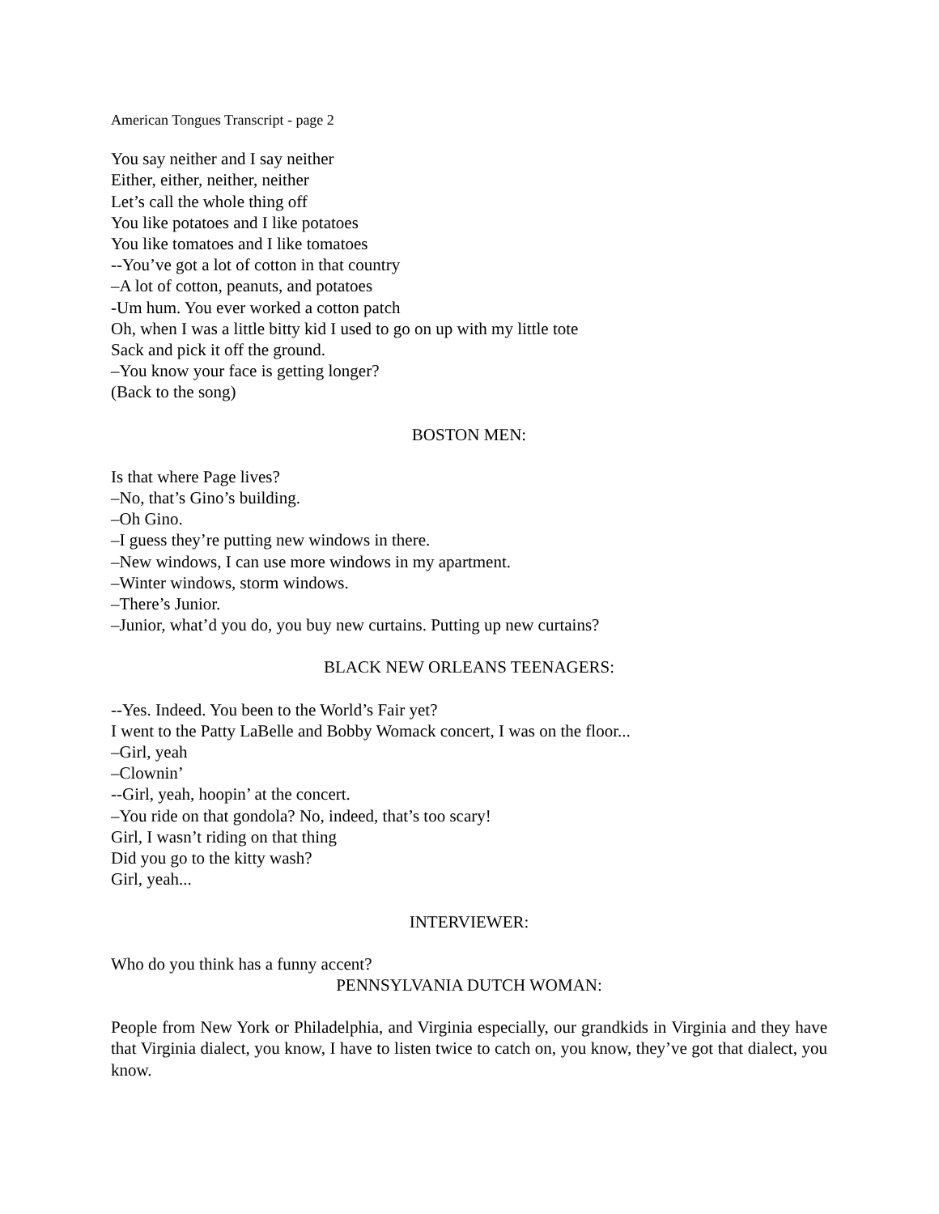American Tongues Transcript - page 2
You say neither and I say neither
Either, either, neither, neither
Let’s call the whole thing off
You like potatoes and I like potatoes
You like tomatoes and I like tomatoes
--You’ve got a lot of cotton in that country
–A lot of cotton, peanuts, and potatoes
-Um hum. You ever worked a cotton patch
Oh, when I was a little bitty kid I used to go on up with my little tote
Sack and pick it off the ground.
–You know your face is getting longer?
(Back to the song)
BOSTON MEN:
Is that where Page lives?
–No, that’s Gino’s building.
–Oh Gino.
–I guess they’re putting new windows in there.
–New windows, I can use more windows in my apartment.
–Winter windows, storm windows.
–There’s Junior.
–Junior, what’d you do, you buy new curtains. Putting up new curtains?
BLACK NEW ORLEANS TEENAGERS:
--Yes. Indeed. You been to the World’s Fair yet?
I went to the Patty LaBelle and Bobby Womack concert, I was on the floor...
–Girl, yeah
–Clownin’
--Girl, yeah, hoopin’ at the concert.
–You ride on that gondola? No, indeed, that’s too scary!
Girl, I wasn’t riding on that thing
Did you go to the kitty wash?
Girl, yeah...
INTERVIEWER:
Who do you think has a funny accent?
PENNSYLVANIA DUTCH WOMAN:
People from New York or Philadelphia, and Virginia especially, our grandkids in Virginia and they have that Virginia dialect, you know, I have to listen twice to catch on, you know, they’ve got that dialect, you know.